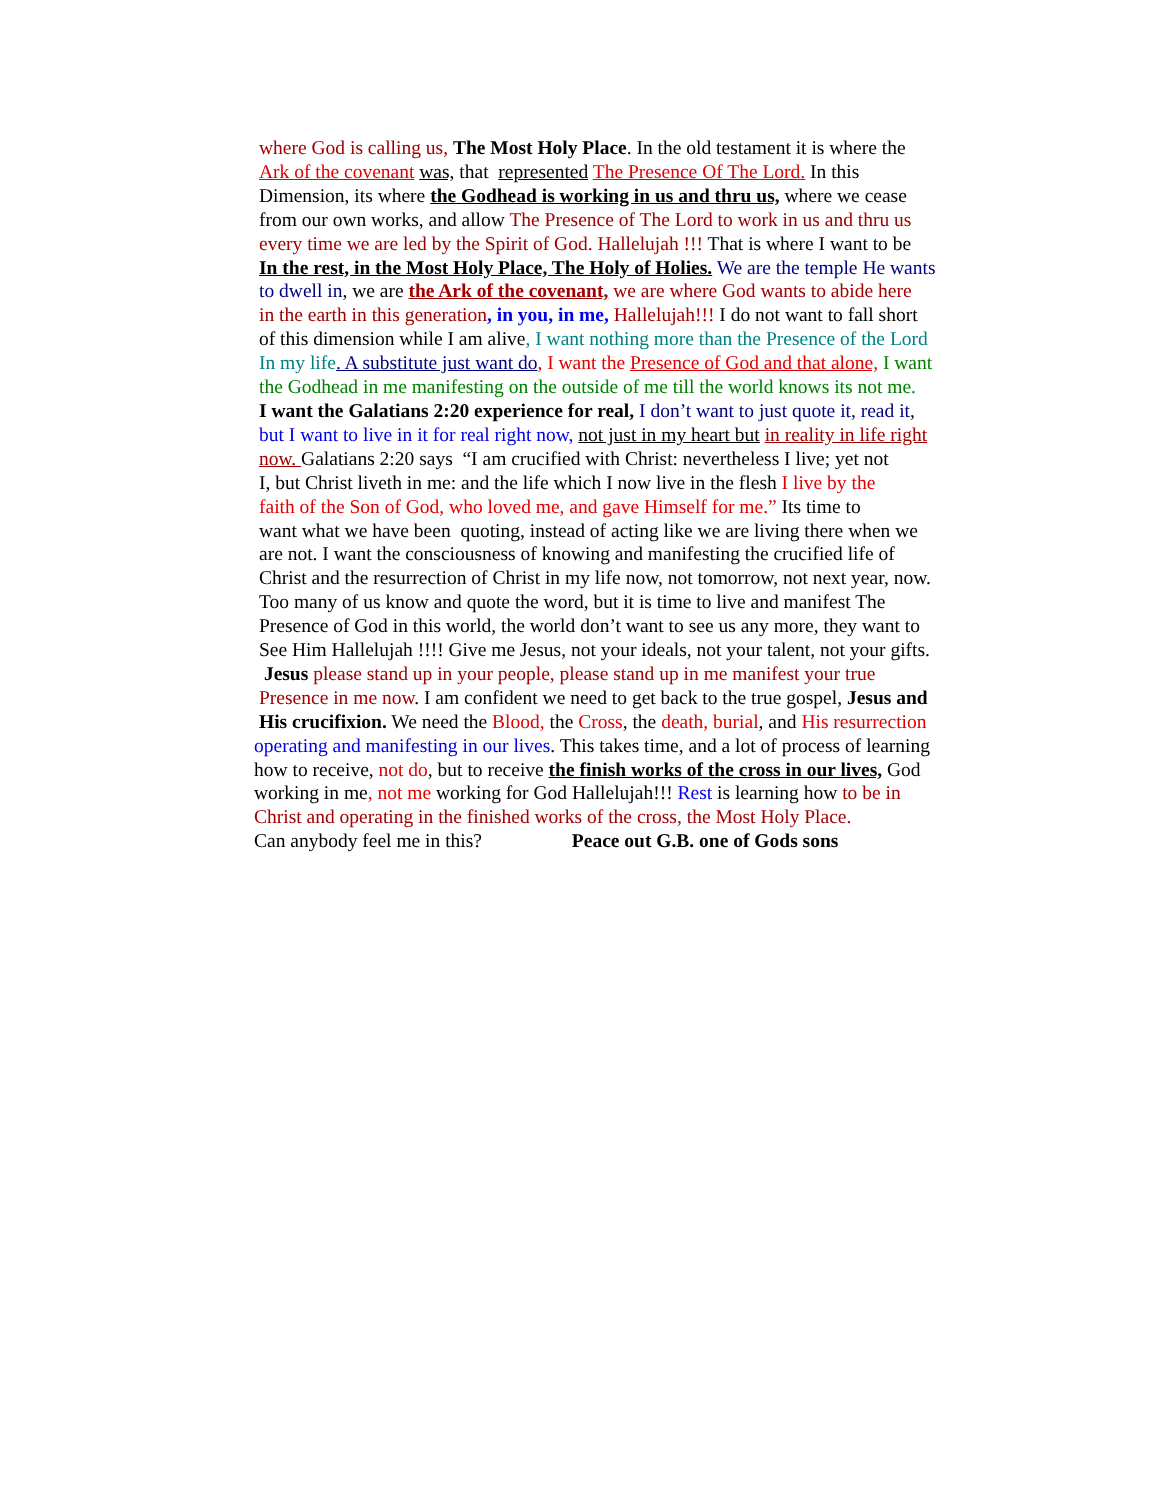where God is calling us, The Most Holy Place. In the old testament it is where the
Ark of the covenant was, that represented The Presence Of The Lord. In this
Dimension, its where the Godhead is working in us and thru us, where we cease
from our own works, and allow The Presence of The Lord to work in us and thru us
every time we are led by the Spirit of God. Hallelujah !!! That is where I want to be
In the rest, in the Most Holy Place, The Holy of Holies. We are the temple He wants
to dwell in, we are the Ark of the covenant, we are where God wants to abide here
in the earth in this generation, in you, in me, Hallelujah!!! I do not want to fall short
of this dimension while I am alive, I want nothing more than the Presence of the Lord
In my life. A substitute just want do, I want the Presence of God and that alone, I want
the Godhead in me manifesting on the outside of me till the world knows its not me.
I want the Galatians 2:20 experience for real, I don’t want to just quote it, read it,
but I want to live in it for real right now, not just in my heart but in reality in life right
now. Galatians 2:20 says “I am crucified with Christ: nevertheless I live; yet not
I, but Christ liveth in me: and the life which I now live in the flesh I live by the
faith of the Son of God, who loved me, and gave Himself for me.” Its time to
want what we have been quoting, instead of acting like we are living there when we
are not. I want the consciousness of knowing and manifesting the crucified life of
Christ and the resurrection of Christ in my life now, not tomorrow, not next year, now.
Too many of us know and quote the word, but it is time to live and manifest The
Presence of God in this world, the world don’t want to see us any more, they want to
See Him Hallelujah !!!! Give me Jesus, not your ideals, not your talent, not your gifts.
Jesus please stand up in your people, please stand up in me manifest your true
Presence in me now. I am confident we need to get back to the true gospel, Jesus and
His crucifixion. We need the Blood, the Cross, the death, burial, and His resurrection
operating and manifesting in our lives. This takes time, and a lot of process of learning
how to receive, not do, but to receive the finish works of the cross in our lives, God
working in me, not me working for God Hallelujah!!! Rest is learning how to be in
Christ and operating in the finished works of the cross, the Most Holy Place.
Can anybody feel me in this? Peace out G.B. one of Gods sons